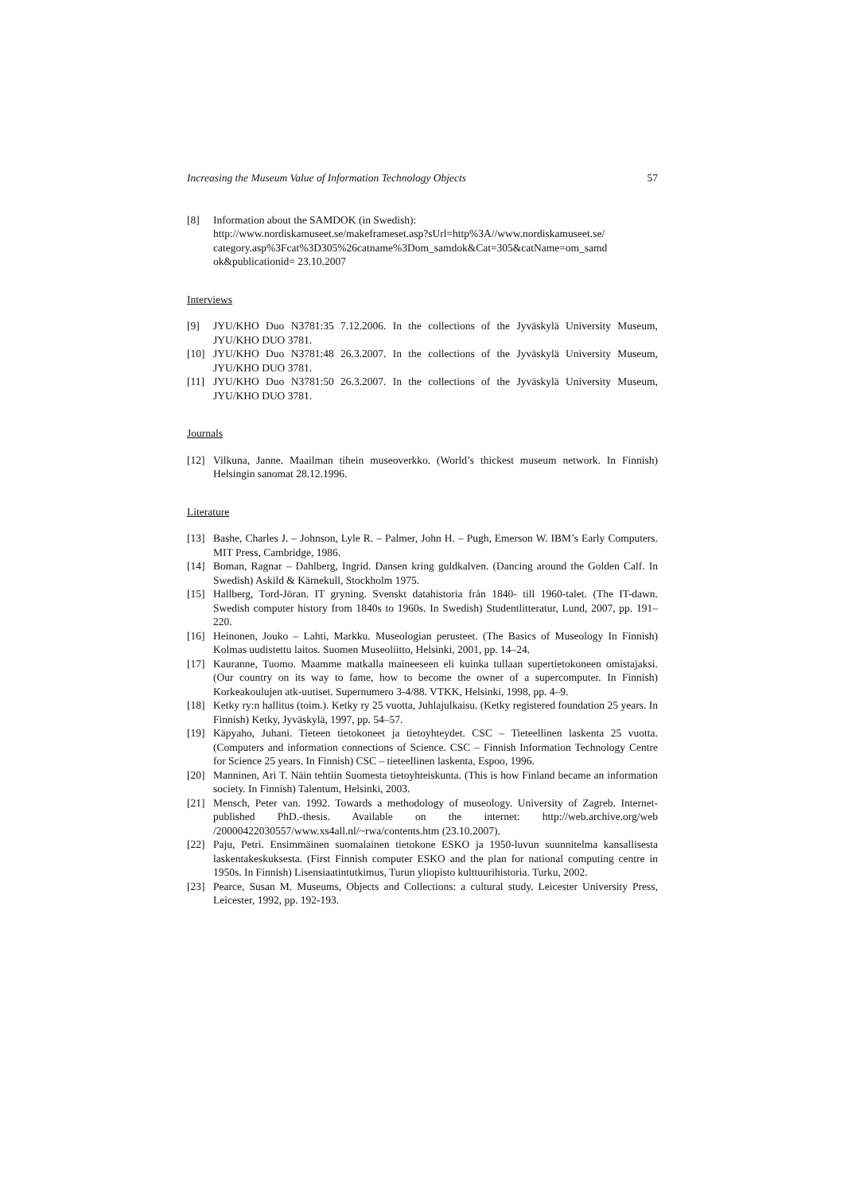Increasing the Museum Value of Information Technology Objects 57
[8] Information about the SAMDOK (in Swedish):
http://www.nordiskamuseet.se/makeframeset.asp?sUrl=http%3A//www.nordiskamuseet.se/ category.asp%3Fcat%3D305%26catname%3Dom_samdok&Cat=305&catName=om_samd ok&publicationid= 23.10.2007
Interviews
[9] JYU/KHO Duo N3781:35 7.12.2006. In the collections of the Jyväskylä University Museum, JYU/KHO DUO 3781.
[10] JYU/KHO Duo N3781:48 26.3.2007. In the collections of the Jyväskylä University Museum, JYU/KHO DUO 3781.
[11] JYU/KHO Duo N3781:50 26.3.2007. In the collections of the Jyväskylä University Museum, JYU/KHO DUO 3781.
Journals
[12] Vilkuna, Janne. Maailman tihein museoverkko. (World’s thickest museum network. In Finnish) Helsingin sanomat 28.12.1996.
Literature
[13] Bashe, Charles J. – Johnson, Lyle R. – Palmer, John H. – Pugh, Emerson W. IBM’s Early Computers. MIT Press, Cambridge, 1986.
[14] Boman, Ragnar – Dahlberg, Ingrid. Dansen kring guldkalven. (Dancing around the Golden Calf. In Swedish) Askild & Kärnekull, Stockholm 1975.
[15] Hallberg, Tord-Jöran. IT gryning. Svenskt datahistoria från 1840- till 1960-talet. (The IT-dawn. Swedish computer history from 1840s to 1960s. In Swedish) Studentlitteratur, Lund, 2007, pp. 191–220.
[16] Heinonen, Jouko – Lahti, Markku. Museologian perusteet. (The Basics of Museology In Finnish) Kolmas uudistettu laitos. Suomen Museoliitto, Helsinki, 2001, pp. 14–24.
[17] Kauranne, Tuomo. Maamme matkalla maineeseen eli kuinka tullaan supertietokoneen omistajaksi. (Our country on its way to fame, how to become the owner of a supercomputer. In Finnish) Korkeakoulujen atk-uutiset. Supernumero 3-4/88. VTKK, Helsinki, 1998, pp. 4–9.
[18] Ketky ry:n hallitus (toim.). Ketky ry 25 vuotta, Juhlajulkaisu. (Ketky registered foundation 25 years. In Finnish) Ketky, Jyväskylä, 1997, pp. 54–57.
[19] Käpyaho, Juhani. Tieteen tietokoneet ja tietoyhteydet. CSC – Tieteellinen laskenta 25 vuotta. (Computers and information connections of Science. CSC – Finnish Information Technology Centre for Science 25 years. In Finnish) CSC – tieteellinen laskenta, Espoo, 1996.
[20] Manninen, Ari T. Näin tehtiin Suomesta tietoyhteiskunta. (This is how Finland became an information society. In Finnish) Talentum, Helsinki, 2003.
[21] Mensch, Peter van. 1992. Towards a methodology of museology. University of Zagreb. Internet-published PhD.-thesis. Available on the internet: http://web.archive.org/web /20000422030557/www.xs4all.nl/~rwa/contents.htm (23.10.2007).
[22] Paju, Petri. Ensimmäinen suomalainen tietokone ESKO ja 1950-luvun suunnitelma kansallisesta laskentakeskuksesta. (First Finnish computer ESKO and the plan for national computing centre in 1950s. In Finnish) Lisensiaatintutkimus, Turun yliopisto kulttuurihistoria. Turku, 2002.
[23] Pearce, Susan M. Museums, Objects and Collections: a cultural study. Leicester University Press, Leicester, 1992, pp. 192-193.